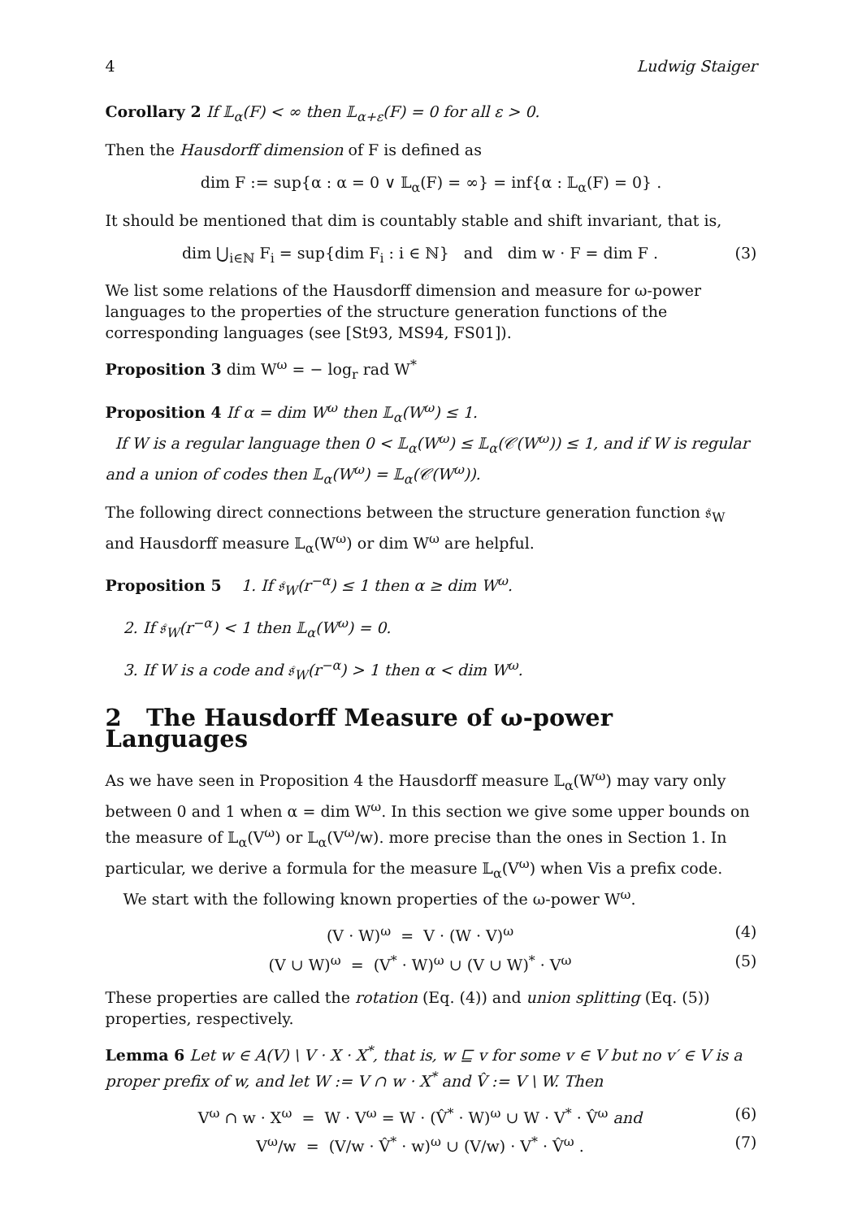4 Ludwig Staiger
Corollary 2 If 𝕃<sub>α</sub>(F) < ∞ then 𝕃<sub>α+ε</sub>(F) = 0 for all ε > 0.
Then the Hausdorff dimension of F is defined as
dim F := sup{α : α = 0 ∨ 𝕃<sub>α</sub>(F) = ∞} = inf{α : 𝕃<sub>α</sub>(F) = 0} .
It should be mentioned that dim is countably stable and shift invariant, that is,
dim ⋃<sub>i∈ℕ</sub> F<sub>i</sub> = sup{dim F<sub>i</sub> : i ∈ ℕ} and dim w · F = dim F . (3)
We list some relations of the Hausdorff dimension and measure for ω-power languages to the properties of the structure generation functions of the corresponding languages (see [St93, MS94, FS01]).
Proposition 3 dim W<sup>ω</sup> = − log<sub>r</sub> rad W<sup>*</sup>
Proposition 4 If α = dim W<sup>ω</sup> then 𝕃<sub>α</sub>(W<sup>ω</sup>) ≤ 1.
If W is a regular language then 0 < 𝕃<sub>α</sub>(W<sup>ω</sup>) ≤ 𝕃<sub>α</sub>(𝒞(W<sup>ω</sup>)) ≤ 1, and if W is regular and a union of codes then 𝕃<sub>α</sub>(W<sup>ω</sup>) = 𝕃<sub>α</sub>(𝒞(W<sup>ω</sup>)).
The following direct connections between the structure generation function 𝔰<sub>W</sub> and Hausdorff measure 𝕃<sub>α</sub>(W<sup>ω</sup>) or dim W<sup>ω</sup> are helpful.
Proposition 5 1. If 𝔰<sub>W</sub>(r<sup>−α</sup>) ≤ 1 then α ≥ dim W<sup>ω</sup>.
2. If 𝔰<sub>W</sub>(r<sup>−α</sup>) < 1 then 𝕃<sub>α</sub>(W<sup>ω</sup>) = 0.
3. If W is a code and 𝔰<sub>W</sub>(r<sup>−α</sup>) > 1 then α < dim W<sup>ω</sup>.
2 The Hausdorff Measure of ω-power Languages
As we have seen in Proposition 4 the Hausdorff measure 𝕃<sub>α</sub>(W<sup>ω</sup>) may vary only between 0 and 1 when α = dim W<sup>ω</sup>. In this section we give some upper bounds on the measure of 𝕃<sub>α</sub>(V<sup>ω</sup>) or 𝕃<sub>α</sub>(V<sup>ω</sup>/w). more precise than the ones in Section 1. In particular, we derive a formula for the measure 𝕃<sub>α</sub>(V<sup>ω</sup>) when Vis a prefix code.
We start with the following known properties of the ω-power W<sup>ω</sup>.
(V · W)<sup>ω</sup> = V · (W · V)<sup>ω</sup> (4)
(V ∪ W)<sup>ω</sup> = (V<sup>*</sup> · W)<sup>ω</sup> ∪ (V ∪ W)<sup>*</sup> · V<sup>ω</sup> (5)
These properties are called the rotation (Eq. (4)) and union splitting (Eq. (5)) properties, respectively.
Lemma 6 Let w ∈ A(V) \ V · X · X<sup>*</sup>, that is, w ⊑ v for some v ∈ V but no v′ ∈ V is a proper prefix of w, and let W := V ∩ w · X<sup>*</sup> and V̂ := V \ W. Then
V<sup>ω</sup> ∩ w · X<sup>ω</sup> = W · V<sup>ω</sup> = W · (V̂<sup>*</sup> · W)<sup>ω</sup> ∪ W · V<sup>*</sup> · V̂<sup>ω</sup> and (6)
V<sup>ω</sup>/w = (V/w · V̂<sup>*</sup> · w)<sup>ω</sup> ∪ (V/w) · V<sup>*</sup> · V̂<sup>ω</sup> . (7)